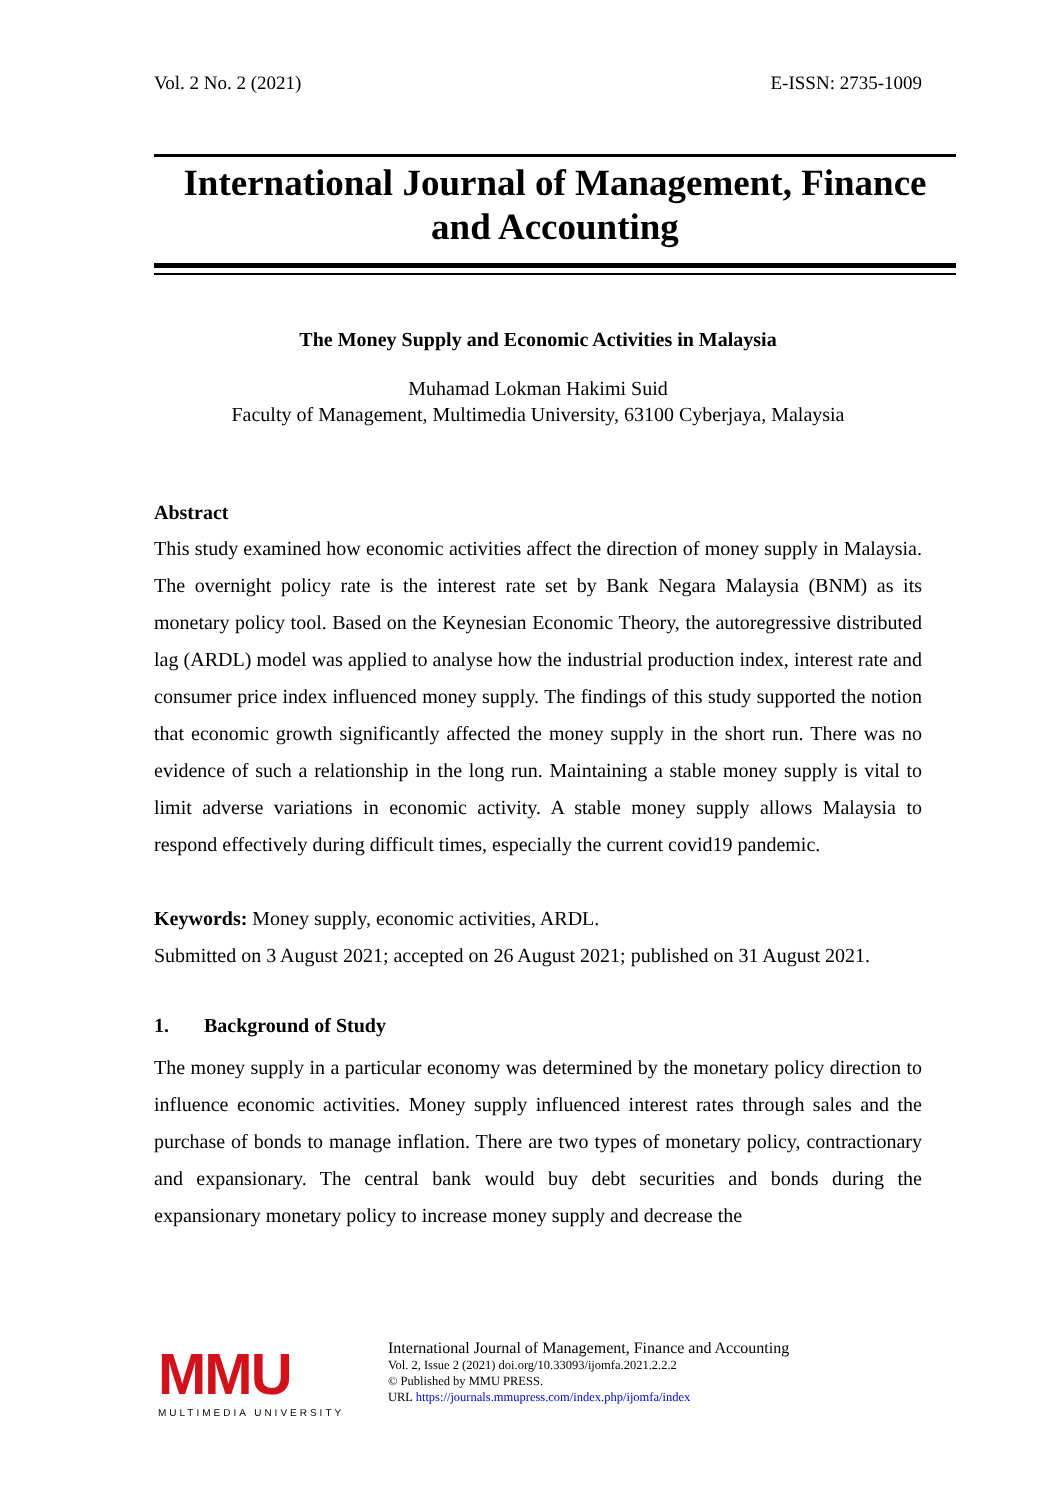Vol. 2 No. 2 (2021) E-ISSN: 2735-1009
International Journal of Management, Finance and Accounting
The Money Supply and Economic Activities in Malaysia
Muhamad Lokman Hakimi Suid
Faculty of Management, Multimedia University, 63100 Cyberjaya, Malaysia
Abstract
This study examined how economic activities affect the direction of money supply in Malaysia. The overnight policy rate is the interest rate set by Bank Negara Malaysia (BNM) as its monetary policy tool. Based on the Keynesian Economic Theory, the autoregressive distributed lag (ARDL) model was applied to analyse how the industrial production index, interest rate and consumer price index influenced money supply. The findings of this study supported the notion that economic growth significantly affected the money supply in the short run. There was no evidence of such a relationship in the long run. Maintaining a stable money supply is vital to limit adverse variations in economic activity. A stable money supply allows Malaysia to respond effectively during difficult times, especially the current covid19 pandemic.
Keywords: Money supply, economic activities, ARDL.
Submitted on 3 August 2021; accepted on 26 August 2021; published on 31 August 2021.
1. Background of Study
The money supply in a particular economy was determined by the monetary policy direction to influence economic activities. Money supply influenced interest rates through sales and the purchase of bonds to manage inflation. There are two types of monetary policy, contractionary and expansionary. The central bank would buy debt securities and bonds during the expansionary monetary policy to increase money supply and decrease the
MMU
MULTIMEDIA UNIVERSITY
International Journal of Management, Finance and Accounting
Vol. 2, Issue 2 (2021) doi.org/10.33093/ijomfa.2021.2.2.2
© Published by MMU PRESS.
URL https://journals.mmupress.com/index.php/ijomfa/index